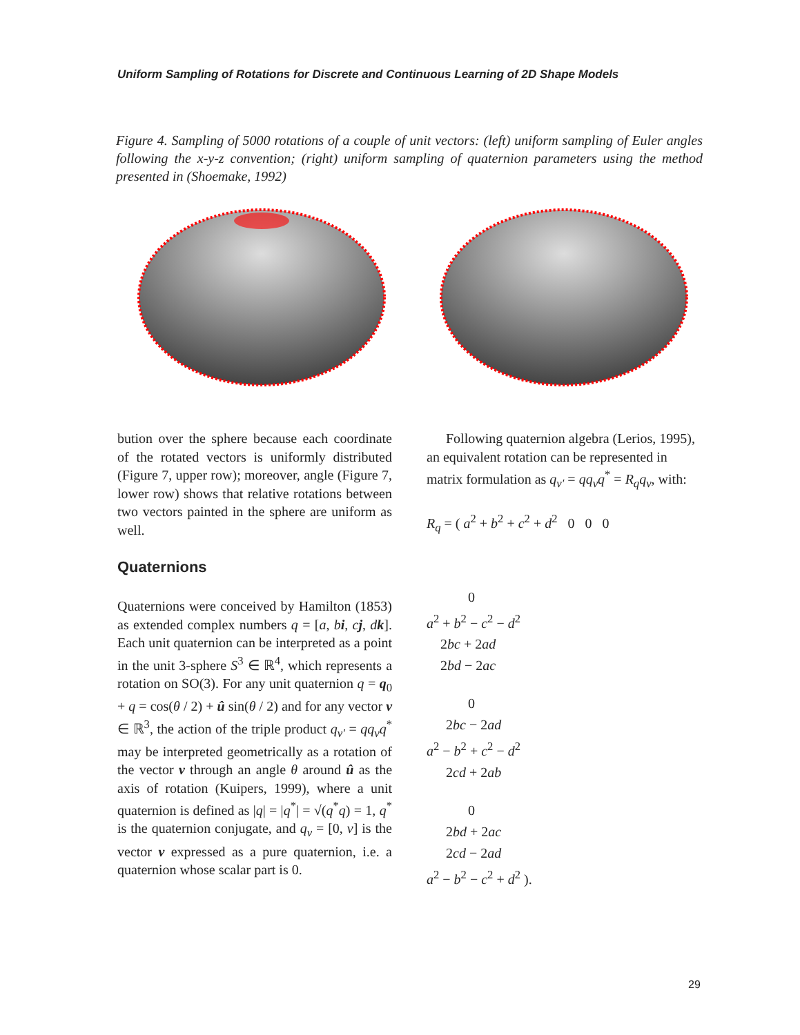Uniform Sampling of Rotations for Discrete and Continuous Learning of 2D Shape Models
Figure 4. Sampling of 5000 rotations of a couple of unit vectors: (left) uniform sampling of Euler angles following the x-y-z convention; (right) uniform sampling of quaternion parameters using the method presented in (Shoemake, 1992)
bution over the sphere because each coordinate of the rotated vectors is uniformly distributed (Figure 7, upper row); moreover, angle (Figure 7, lower row) shows that relative rotations between two vectors painted in the sphere are uniform as well.
Quaternions
Quaternions were conceived by Hamilton (1853) as extended complex numbers q = [a, bi, cj, dk]. Each unit quaternion can be interpreted as a point in the unit 3-sphere S<sup>3</sup> ∈ ℝ<sup>4</sup>, which represents a rotation on SO(3). For any unit quaternion q = q<sub>0</sub> + q = cos(θ / 2) + û sin(θ / 2) and for any vector v ∈ ℝ<sup>3</sup>, the action of the triple product q<sub>v′</sub> = qq<sub>v</sub>q<sup>*</sup> may be interpreted geometrically as a rotation of the vector v through an angle θ around û as the axis of rotation (Kuipers, 1999), where a unit quaternion is defined as |q| = |q<sup>*</sup>| = √(q<sup>*</sup>q) = 1, q<sup>*</sup> is the quaternion conjugate, and q<sub>v</sub> = [0, v] is the vector v expressed as a pure quaternion, i.e. a quaternion whose scalar part is 0.
Following quaternion algebra (Lerios, 1995), an equivalent rotation can be represented in matrix formulation as q<sub>v′</sub> = qq<sub>v</sub>q<sup>*</sup> = R<sub>q</sub>q<sub>v</sub>, with:
R<sub>q</sub> = ( a<sup>2</sup> + b<sup>2</sup> + c<sup>2</sup> + d<sup>2</sup> 0 0 0
0
a<sup>2</sup> + b<sup>2</sup> − c<sup>2</sup> − d<sup>2</sup>
2bc + 2ad
2bd − 2ac
0
2bc − 2ad
a<sup>2</sup> − b<sup>2</sup> + c<sup>2</sup> − d<sup>2</sup>
2cd + 2ab
0
2bd + 2ac
2cd − 2ad
a<sup>2</sup> − b<sup>2</sup> − c<sup>2</sup> + d<sup>2</sup> ).
29